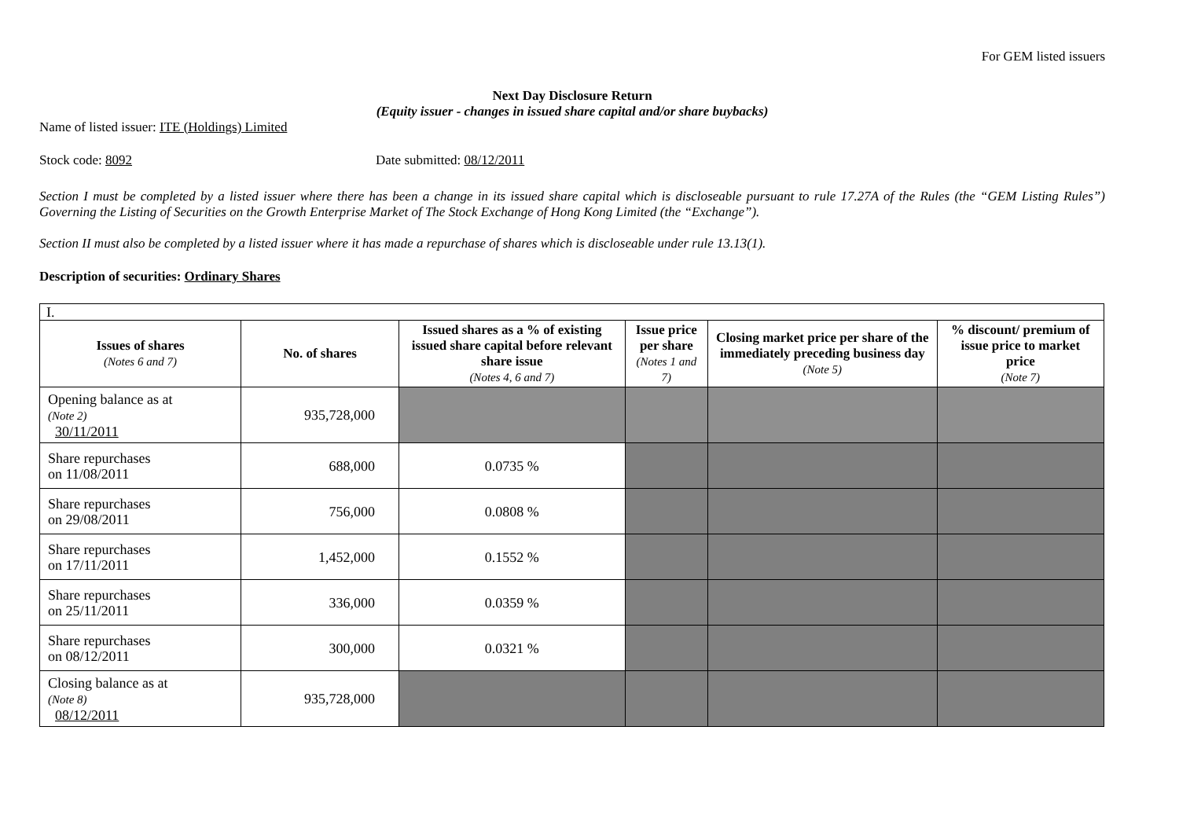For GEM listed issuers
Next Day Disclosure Return
(Equity issuer - changes in issued share capital and/or share buybacks)
Name of listed issuer: ITE (Holdings) Limited
Stock code: 8092 Date submitted: 08/12/2011
Section I must be completed by a listed issuer where there has been a change in its issued share capital which is discloseable pursuant to rule 17.27A of the Rules (the “GEM Listing Rules”) Governing the Listing of Securities on the Growth Enterprise Market of The Stock Exchange of Hong Kong Limited (the “Exchange”).
Section II must also be completed by a listed issuer where it has made a repurchase of shares which is discloseable under rule 13.13(1).
Description of securities: Ordinary Shares
| I. | | | | | |
| Issues of shares (Notes 6 and 7) | No. of shares | Issued shares as a % of existing issued share capital before relevant share issue (Notes 4, 6 and 7) | Issue price per share (Notes 1 and 7) | Closing market price per share of the immediately preceding business day (Note 5) | % discount/ premium of issue price to market price (Note 7) |
| Opening balance as at (Note 2) 30/11/2011 | 935,728,000 | | | | |
| Share repurchases on 11/08/2011 | 688,000 | 0.0735 % | | | |
| Share repurchases on 29/08/2011 | 756,000 | 0.0808 % | | | |
| Share repurchases on 17/11/2011 | 1,452,000 | 0.1552 % | | | |
| Share repurchases on 25/11/2011 | 336,000 | 0.0359 % | | | |
| Share repurchases on 08/12/2011 | 300,000 | 0.0321 % | | | |
| Closing balance as at (Note 8) 08/12/2011 | 935,728,000 | | | | |